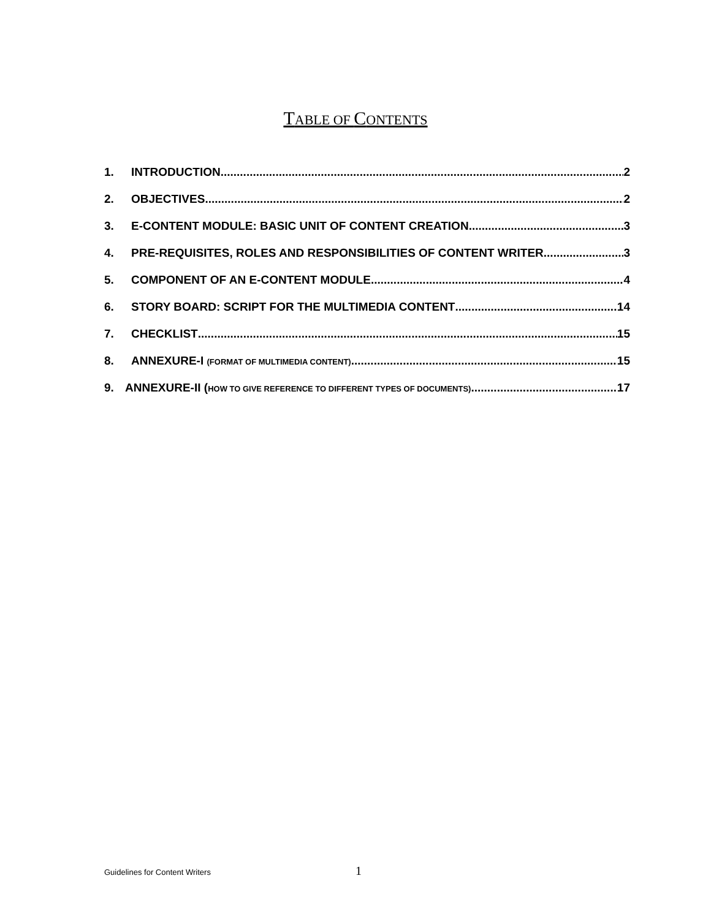TABLE OF CONTENTS
1. INTRODUCTION 2
2. OBJECTIVES 2
3. E-CONTENT MODULE: BASIC UNIT OF CONTENT CREATION 3
4. PRE-REQUISITES, ROLES AND RESPONSIBILITIES OF CONTENT WRITER 3
5. COMPONENT OF AN E-CONTENT MODULE 4
6. STORY BOARD: SCRIPT FOR THE MULTIMEDIA CONTENT 14
7. CHECKLIST 15
8. ANNEXURE-I (FORMAT OF MULTIMEDIA CONTENT) 15
9. ANNEXURE-II (HOW TO GIVE REFERENCE TO DIFFERENT TYPES OF DOCUMENTS) 17
Guidelines for Content Writers 1